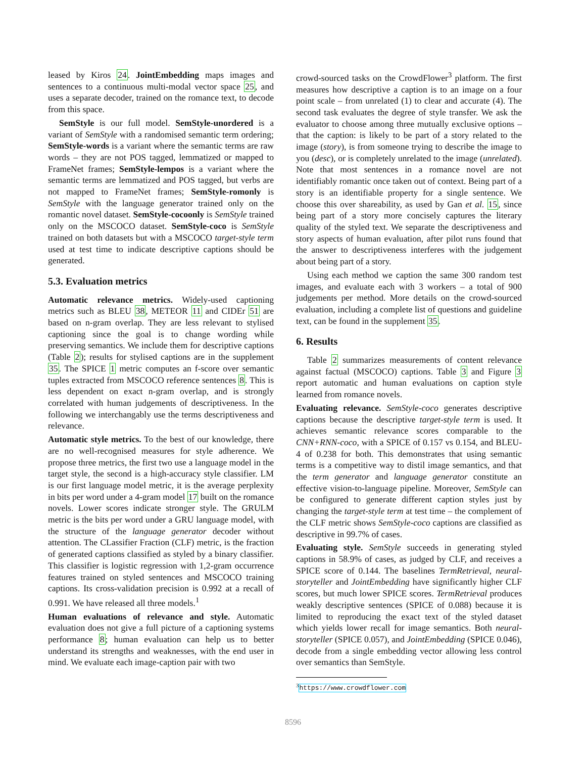leased by Kiros 24. JointEmbedding maps images and sentences to a continuous multi-modal vector space 25, and uses a separate decoder, trained on the romance text, to decode from this space.
SemStyle is our full model. SemStyle-unordered is a variant of SemStyle with a randomised semantic term ordering; SemStyle-words is a variant where the semantic terms are raw words – they are not POS tagged, lemmatized or mapped to FrameNet frames; SemStyle-lempos is a variant where the semantic terms are lemmatized and POS tagged, but verbs are not mapped to FrameNet frames; SemStyle-romonly is SemStyle with the language generator trained only on the romantic novel dataset. SemStyle-cocoonly is SemStyle trained only on the MSCOCO dataset. SemStyle-coco is SemStyle trained on both datasets but with a MSCOCO target-style term used at test time to indicate descriptive captions should be generated.
5.3. Evaluation metrics
Automatic relevance metrics. Widely-used captioning metrics such as BLEU 38, METEOR 11 and CIDEr 51 are based on n-gram overlap. They are less relevant to stylised captioning since the goal is to change wording while preserving semantics. We include them for descriptive captions (Table 2); results for stylised captions are in the supplement 35. The SPICE 1 metric computes an f-score over semantic tuples extracted from MSCOCO reference sentences 8. This is less dependent on exact n-gram overlap, and is strongly correlated with human judgements of descriptiveness. In the following we interchangably use the terms descriptiveness and relevance.
Automatic style metrics. To the best of our knowledge, there are no well-recognised measures for style adherence. We propose three metrics, the first two use a language model in the target style, the second is a high-accuracy style classifier. LM is our first language model metric, it is the average perplexity in bits per word under a 4-gram model 17 built on the romance novels. Lower scores indicate stronger style. The GRULM metric is the bits per word under a GRU language model, with the structure of the language generator decoder without attention. The CLassifier Fraction (CLF) metric, is the fraction of generated captions classified as styled by a binary classifier. This classifier is logistic regression with 1,2-gram occurrence features trained on styled sentences and MSCOCO training captions. Its cross-validation precision is 0.992 at a recall of 0.991. We have released all three models.<sup>1</sup>
Human evaluations of relevance and style. Automatic evaluation does not give a full picture of a captioning systems performance 8; human evaluation can help us to better understand its strengths and weaknesses, with the end user in mind. We evaluate each image-caption pair with two
crowd-sourced tasks on the CrowdFlower<sup>3</sup> platform. The first measures how descriptive a caption is to an image on a four point scale – from unrelated (1) to clear and accurate (4). The second task evaluates the degree of style transfer. We ask the evaluator to choose among three mutually exclusive options – that the caption: is likely to be part of a story related to the image (story), is from someone trying to describe the image to you (desc), or is completely unrelated to the image (unrelated). Note that most sentences in a romance novel are not identifiably romantic once taken out of context. Being part of a story is an identifiable property for a single sentence. We choose this over shareability, as used by Gan et al. 15, since being part of a story more concisely captures the literary quality of the styled text. We separate the descriptiveness and story aspects of human evaluation, after pilot runs found that the answer to descriptiveness interferes with the judgement about being part of a story.
Using each method we caption the same 300 random test images, and evaluate each with 3 workers – a total of 900 judgements per method. More details on the crowd-sourced evaluation, including a complete list of questions and guideline text, can be found in the supplement 35.
6. Results
Table 2 summarizes measurements of content relevance against factual (MSCOCO) captions. Table 3 and Figure 3 report automatic and human evaluations on caption style learned from romance novels.
Evaluating relevance. SemStyle-coco generates descriptive captions because the descriptive target-style term is used. It achieves semantic relevance scores comparable to the CNN+RNN-coco, with a SPICE of 0.157 vs 0.154, and BLEU-4 of 0.238 for both. This demonstrates that using semantic terms is a competitive way to distil image semantics, and that the term generator and language generator constitute an effective vision-to-language pipeline. Moreover, SemStyle can be configured to generate different caption styles just by changing the target-style term at test time – the complement of the CLF metric shows SemStyle-coco captions are classified as descriptive in 99.7% of cases.
Evaluating style. SemStyle succeeds in generating styled captions in 58.9% of cases, as judged by CLF, and receives a SPICE score of 0.144. The baselines TermRetrieval, neural-storyteller and JointEmbedding have significantly higher CLF scores, but much lower SPICE scores. TermRetrieval produces weakly descriptive sentences (SPICE of 0.088) because it is limited to reproducing the exact text of the styled dataset which yields lower recall for image semantics. Both neural-storyteller (SPICE 0.057), and JointEmbedding (SPICE 0.046), decode from a single embedding vector allowing less control over semantics than SemStyle.
<sup>3</sup> https://www.crowdflower.com
8596